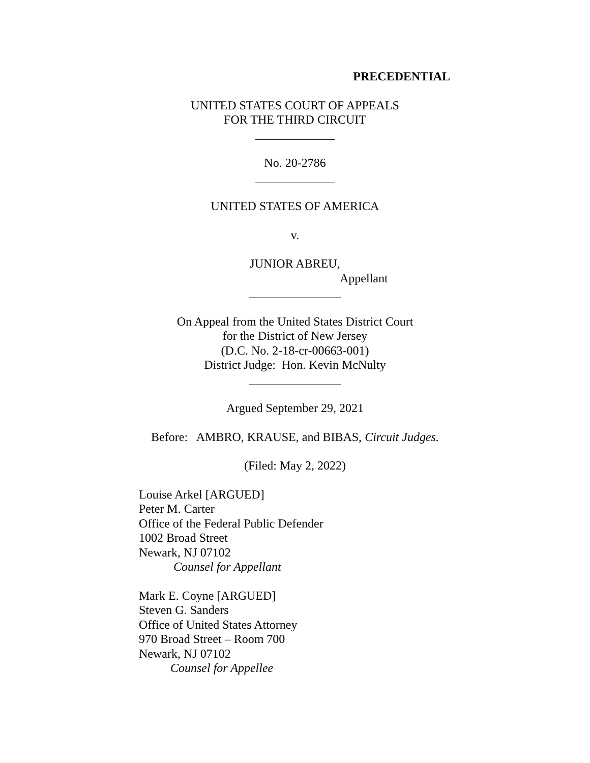PRECEDENTIAL
UNITED STATES COURT OF APPEALS
FOR THE THIRD CIRCUIT
_____________
No. 20-2786
_____________
UNITED STATES OF AMERICA
v.
JUNIOR ABREU,
Appellant
_______________
On Appeal from the United States District Court
for the District of New Jersey
(D.C. No. 2-18-cr-00663-001)
District Judge: Hon. Kevin McNulty
_______________
Argued September 29, 2021
Before: AMBRO, KRAUSE, and BIBAS, Circuit Judges.
(Filed: May 2, 2022)
Louise Arkel [ARGUED]
Peter M. Carter
Office of the Federal Public Defender
1002 Broad Street
Newark, NJ 07102
Counsel for Appellant
Mark E. Coyne [ARGUED]
Steven G. Sanders
Office of United States Attorney
970 Broad Street – Room 700
Newark, NJ 07102
Counsel for Appellee